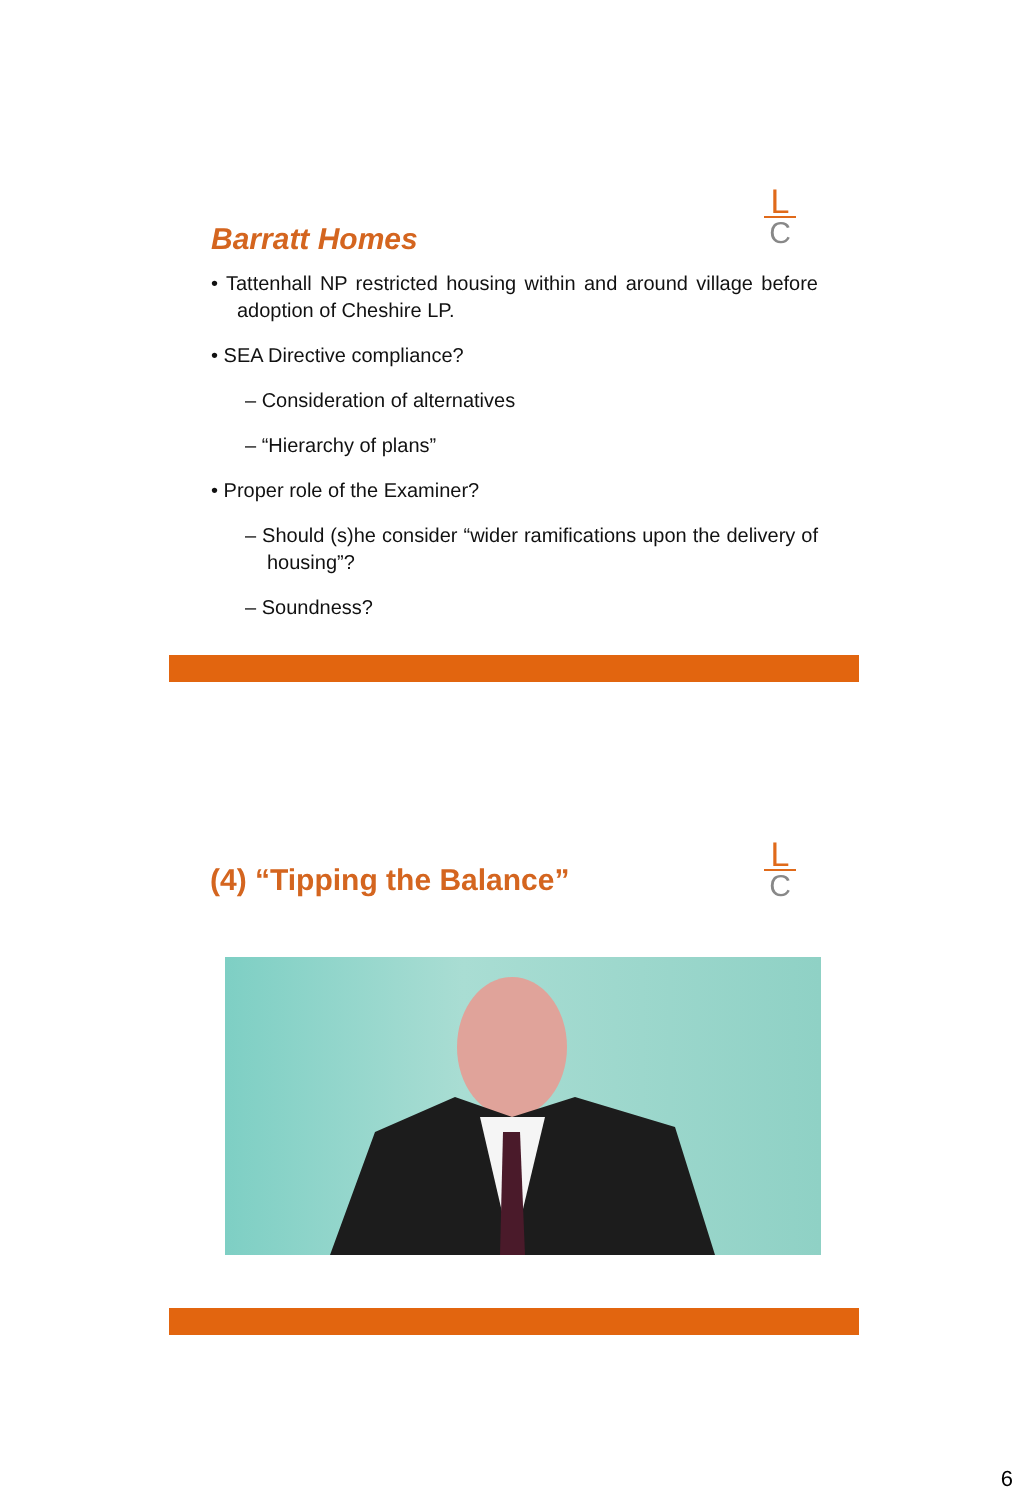L
C
Barratt Homes
• Tattenhall NP restricted housing within and around village before adoption of Cheshire LP.
• SEA Directive compliance?
– Consideration of alternatives
– “Hierarchy of plans”
• Proper role of the Examiner?
– Should (s)he consider “wider ramifications upon the delivery of housing”?
– Soundness?
L
C
(4) “Tipping the Balance”
6